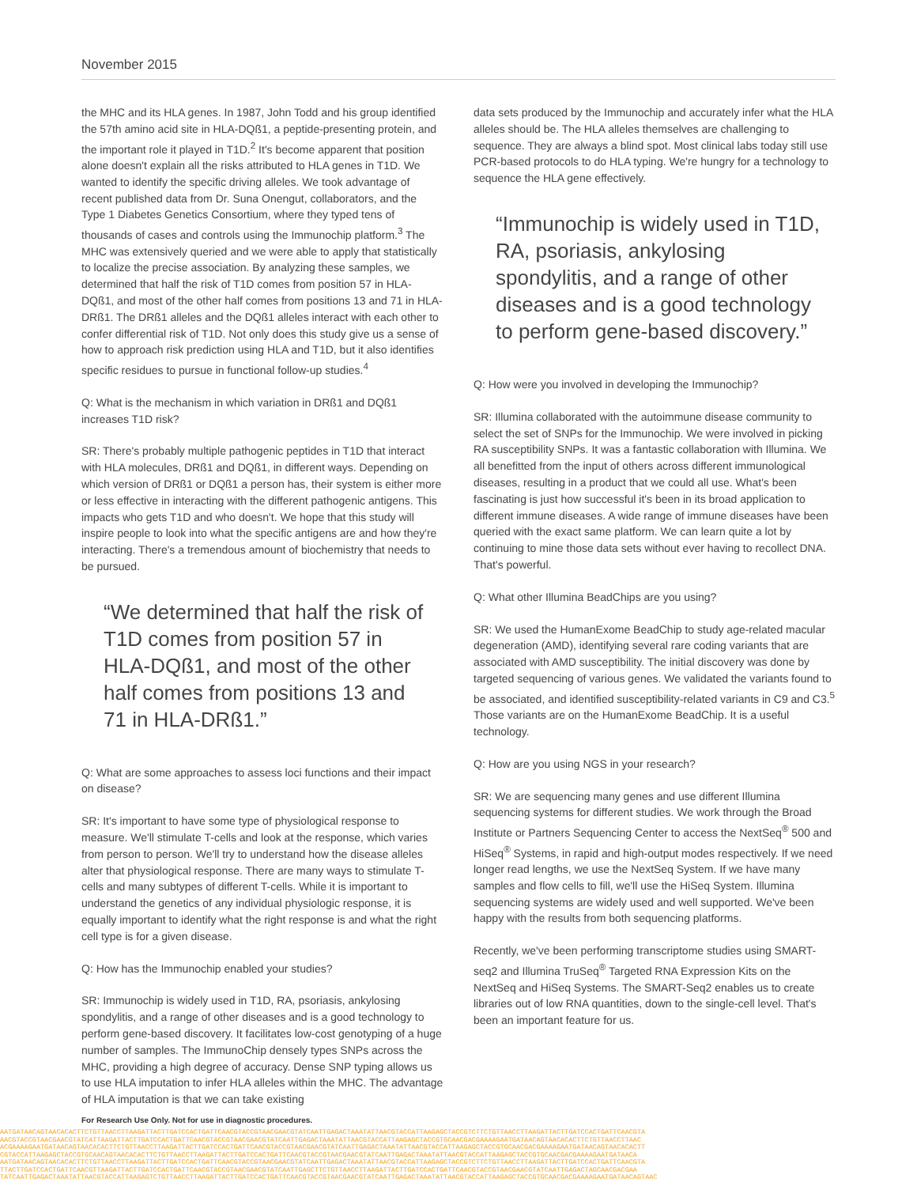November 2015
the MHC and its HLA genes. In 1987, John Todd and his group identified the 57th amino acid site in HLA-DQß1, a peptide-presenting protein, and the important role it played in T1D.<sup>2</sup> It's become apparent that position alone doesn't explain all the risks attributed to HLA genes in T1D. We wanted to identify the specific driving alleles. We took advantage of recent published data from Dr. Suna Onengut, collaborators, and the Type 1 Diabetes Genetics Consortium, where they typed tens of thousands of cases and controls using the Immunochip platform.<sup>3</sup> The MHC was extensively queried and we were able to apply that statistically to localize the precise association. By analyzing these samples, we determined that half the risk of T1D comes from position 57 in HLA-DQß1, and most of the other half comes from positions 13 and 71 in HLA-DRß1. The DRß1 alleles and the DQß1 alleles interact with each other to confer differential risk of T1D. Not only does this study give us a sense of how to approach risk prediction using HLA and T1D, but it also identifies specific residues to pursue in functional follow-up studies.<sup>4</sup>
Q: What is the mechanism in which variation in DRß1 and DQß1 increases T1D risk?
SR: There's probably multiple pathogenic peptides in T1D that interact with HLA molecules, DRß1 and DQß1, in different ways. Depending on which version of DRß1 or DQß1 a person has, their system is either more or less effective in interacting with the different pathogenic antigens. This impacts who gets T1D and who doesn't. We hope that this study will inspire people to look into what the specific antigens are and how they're interacting. There's a tremendous amount of biochemistry that needs to be pursued.
“We determined that half the risk of T1D comes from position 57 in HLA-DQß1, and most of the other half comes from positions 13 and 71 in HLA-DRß1.”
Q: What are some approaches to assess loci functions and their impact on disease?
SR: It's important to have some type of physiological response to measure. We'll stimulate T-cells and look at the response, which varies from person to person. We'll try to understand how the disease alleles alter that physiological response. There are many ways to stimulate T-cells and many subtypes of different T-cells. While it is important to understand the genetics of any individual physiologic response, it is equally important to identify what the right response is and what the right cell type is for a given disease.
Q: How has the Immunochip enabled your studies?
SR: Immunochip is widely used in T1D, RA, psoriasis, ankylosing spondylitis, and a range of other diseases and is a good technology to perform gene-based discovery. It facilitates low-cost genotyping of a huge number of samples. The ImmunoChip densely types SNPs across the MHC, providing a high degree of accuracy. Dense SNP typing allows us to use HLA imputation to infer HLA alleles within the MHC. The advantage of HLA imputation is that we can take existing
data sets produced by the Immunochip and accurately infer what the HLA alleles should be. The HLA alleles themselves are challenging to sequence. They are always a blind spot. Most clinical labs today still use PCR-based protocols to do HLA typing. We're hungry for a technology to sequence the HLA gene effectively.
“Immunochip is widely used in T1D, RA, psoriasis, ankylosing spondylitis, and a range of other diseases and is a good technology to perform gene-based discovery.”
Q: How were you involved in developing the Immunochip?
SR: Illumina collaborated with the autoimmune disease community to select the set of SNPs for the Immunochip. We were involved in picking RA susceptibility SNPs. It was a fantastic collaboration with Illumina. We all benefitted from the input of others across different immunological diseases, resulting in a product that we could all use. What's been fascinating is just how successful it's been in its broad application to different immune diseases. A wide range of immune diseases have been queried with the exact same platform. We can learn quite a lot by continuing to mine those data sets without ever having to recollect DNA. That's powerful.
Q: What other Illumina BeadChips are you using?
SR: We used the HumanExome BeadChip to study age-related macular degeneration (AMD), identifying several rare coding variants that are associated with AMD susceptibility. The initial discovery was done by targeted sequencing of various genes. We validated the variants found to be associated, and identified susceptibility-related variants in C9 and C3.<sup>5</sup> Those variants are on the HumanExome BeadChip. It is a useful technology.
Q: How are you using NGS in your research?
SR: We are sequencing many genes and use different Illumina sequencing systems for different studies. We work through the Broad Institute or Partners Sequencing Center to access the NextSeq<sup>®</sup> 500 and HiSeq<sup>®</sup> Systems, in rapid and high-output modes respectively. If we need longer read lengths, we use the NextSeq System. If we have many samples and flow cells to fill, we'll use the HiSeq System. Illumina sequencing systems are widely used and well supported. We've been happy with the results from both sequencing platforms.
Recently, we've been performing transcriptome studies using SMART-seq2 and Illumina TruSeq<sup>®</sup> Targeted RNA Expression Kits on the NextSeq and HiSeq Systems. The SMART-Seq2 enables us to create libraries out of low RNA quantities, down to the single-cell level. That's been an important feature for us.
For Research Use Only. Not for use in diagnostic procedures.
AATGATAACAGTAACACACTTCTGTTAACCTTAAGATTACTTGATCCACTGATTCAACGTACCGTAACGAACGTATCAATTGAGACTAAATATTAACGTACCATTAAGAGCTACCGTCTTCTGTTAACCTTAAGATTACTTGATCCACTGATTCAACGTA
AACGTACCGTAACGAACGTATCATTAAGATTACTTGATCCACTGATTCAACGTACCGTAACGAACGTATCAATTGAGACTAAATATTAACGTACCATTAAGAGCTACCGTGCAACGACGAAAAGAATGATAACAGTAACACACTTCTGTTAACCTTAAC
ACGAAAAGAATGATAACAGTAACACACTTCTGTTAACCTTAAGATTACTTGATCCACTGATTCAACGTACCGTAACGAACGTATCAATTGAGACTAAATATTAACGTACCATTAAGAGCTACCGTGCAACGACGAAAAGAATGATAACAGTAACACACTT
CGTACCATTAAGAGCTACCGTGCAACAGTAACACACTTCTGTTAACCTTAAGATTACTTGATCCACTGATTCAACGTACCGTAACGAACGTATCAATTGAGACTAAATATTAACGTACCATTAAGAGCTACCGTGCAACGACGAAAAGAATGATAACA
AATGATAACAGTAACACACTTCTGTTAACCTTAAGATTACTTGATCCACTGATTCAACGTACCGTAACGAACGTATCAATTGAGACTAAATATTAACGTACCATTAAGAGCTACCGTCTTCTGTTAACCTTAAGATTACTTGATCCACTGATTCAACGTA
TTACTTGATCCACTGATTCAACGTTAAGATTACTTGATCCACTGATTCAACGTACCGTAACGAACGTATCAATTGAGCTTCTGTTAACCTTAAGATTACTTGATCCACTGATTCAACGTACCGTAACGAACGTATCAATTGAGACTAGCAACGACGAA
TATCAATTGAGACTAAATATTAACGTACCATTAAGAGTCTGTTAACCTTAAGATTACTTGATCCACTGATTCAACGTACCGTAACGAACGTATCAATTGAGACTAAATATTAACGTACCATTAAGAGCTACCGTGCAACGACGAAAAGAATGATAACAGTAAC